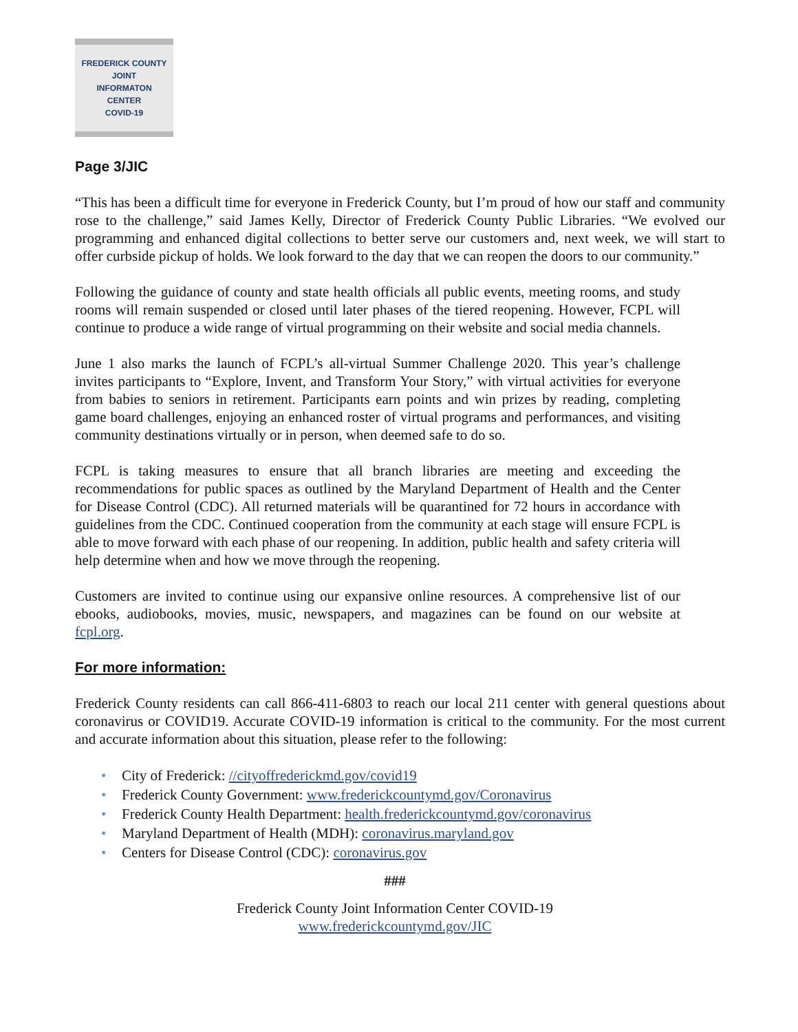FREDERICK COUNTY
JOINT
INFORMATON
CENTER
COVID-19
Page 3/JIC
“This has been a difficult time for everyone in Frederick County, but I’m proud of how our staff and community rose to the challenge,” said James Kelly, Director of Frederick County Public Libraries. “We evolved our programming and enhanced digital collections to better serve our customers and, next week, we will start to offer curbside pickup of holds. We look forward to the day that we can reopen the doors to our community.”
Following the guidance of county and state health officials all public events, meeting rooms, and study rooms will remain suspended or closed until later phases of the tiered reopening. However, FCPL will continue to produce a wide range of virtual programming on their website and social media channels.
June 1 also marks the launch of FCPL’s all-virtual Summer Challenge 2020. This year’s challenge invites participants to “Explore, Invent, and Transform Your Story,” with virtual activities for everyone from babies to seniors in retirement. Participants earn points and win prizes by reading, completing game board challenges, enjoying an enhanced roster of virtual programs and performances, and visiting community destinations virtually or in person, when deemed safe to do so.
FCPL is taking measures to ensure that all branch libraries are meeting and exceeding the recommendations for public spaces as outlined by the Maryland Department of Health and the Center for Disease Control (CDC). All returned materials will be quarantined for 72 hours in accordance with guidelines from the CDC. Continued cooperation from the community at each stage will ensure FCPL is able to move forward with each phase of our reopening. In addition, public health and safety criteria will help determine when and how we move through the reopening.
Customers are invited to continue using our expansive online resources. A comprehensive list of our ebooks, audiobooks, movies, music, newspapers, and magazines can be found on our website at fcpl.org.
For more information:
Frederick County residents can call 866-411-6803 to reach our local 211 center with general questions about coronavirus or COVID19. Accurate COVID-19 information is critical to the community. For the most current and accurate information about this situation, please refer to the following:
• City of Frederick: //cityoffrederickmd.gov/covid19
• Frederick County Government: www.frederickcountymd.gov/Coronavirus
• Frederick County Health Department: health.frederickcountymd.gov/coronavirus
• Maryland Department of Health (MDH): coronavirus.maryland.gov
• Centers for Disease Control (CDC): coronavirus.gov
###
Frederick County Joint Information Center COVID-19
www.frederickcountymd.gov/JIC